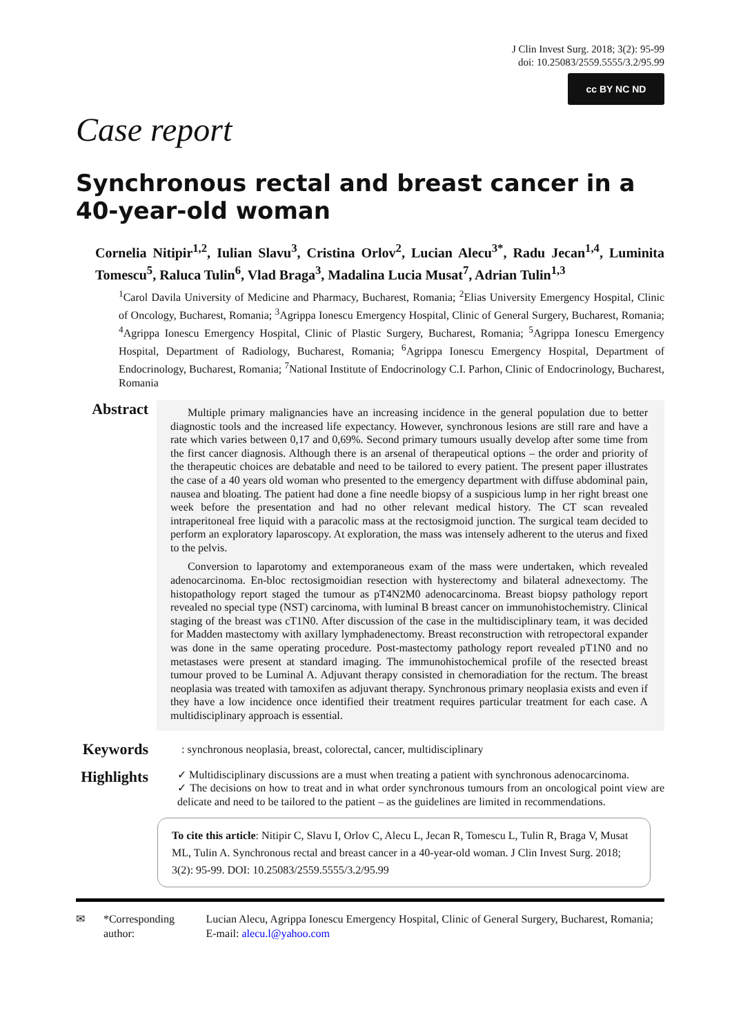J Clin Invest Surg. 2018; 3(2): 95-99
doi: 10.25083/2559.5555/3.2/95.99
cc BY NC ND
Case report
Synchronous rectal and breast cancer in a 40-year-old woman
Cornelia Nitipir<sup>1,2</sup>, Iulian Slavu<sup>3</sup>, Cristina Orlov<sup>2</sup>, Lucian Alecu<sup>3*</sup>, Radu Jecan<sup>1,4</sup>, Luminita Tomescu<sup>5</sup>, Raluca Tulin<sup>6</sup>, Vlad Braga<sup>3</sup>, Madalina Lucia Musat<sup>7</sup>, Adrian Tulin<sup>1,3</sup>
<sup>1</sup> Carol Davila University of Medicine and Pharmacy, Bucharest, Romania; <sup>2</sup>Elias University Emergency Hospital, Clinic of Oncology, Bucharest, Romania; <sup>3</sup>Agrippa Ionescu Emergency Hospital, Clinic of General Surgery, Bucharest, Romania; <sup>4</sup>Agrippa Ionescu Emergency Hospital, Clinic of Plastic Surgery, Bucharest, Romania; <sup>5</sup>Agrippa Ionescu Emergency Hospital, Department of Radiology, Bucharest, Romania; <sup>6</sup>Agrippa Ionescu Emergency Hospital, Department of Endocrinology, Bucharest, Romania; <sup>7</sup>National Institute of Endocrinology C.I. Parhon, Clinic of Endocrinology, Bucharest, Romania
Abstract
Multiple primary malignancies have an increasing incidence in the general population due to better diagnostic tools and the increased life expectancy. However, synchronous lesions are still rare and have a rate which varies between 0,17 and 0,69%. Second primary tumours usually develop after some time from the first cancer diagnosis. Although there is an arsenal of therapeutical options – the order and priority of the therapeutic choices are debatable and need to be tailored to every patient. The present paper illustrates the case of a 40 years old woman who presented to the emergency department with diffuse abdominal pain, nausea and bloating. The patient had done a fine needle biopsy of a suspicious lump in her right breast one week before the presentation and had no other relevant medical history. The CT scan revealed intraperitoneal free liquid with a paracolic mass at the rectosigmoid junction. The surgical team decided to perform an exploratory laparoscopy. At exploration, the mass was intensely adherent to the uterus and fixed to the pelvis.
Conversion to laparotomy and extemporaneous exam of the mass were undertaken, which revealed adenocarcinoma. En-bloc rectosigmoidian resection with hysterectomy and bilateral adnexectomy. The histopathology report staged the tumour as pT4N2M0 adenocarcinoma. Breast biopsy pathology report revealed no special type (NST) carcinoma, with luminal B breast cancer on immunohistochemistry. Clinical staging of the breast was cT1N0. After discussion of the case in the multidisciplinary team, it was decided for Madden mastectomy with axillary lymphadenectomy. Breast reconstruction with retropectoral expander was done in the same operating procedure. Post-mastectomy pathology report revealed pT1N0 and no metastases were present at standard imaging. The immunohistochemical profile of the resected breast tumour proved to be Luminal A. Adjuvant therapy consisted in chemoradiation for the rectum. The breast neoplasia was treated with tamoxifen as adjuvant therapy. Synchronous primary neoplasia exists and even if they have a low incidence once identified their treatment requires particular treatment for each case. A multidisciplinary approach is essential.
Keywords
: synchronous neoplasia, breast, colorectal, cancer, multidisciplinary
Highlights
✓ Multidisciplinary discussions are a must when treating a patient with synchronous adenocarcinoma.
✓ The decisions on how to treat and in what order synchronous tumours from an oncological point view are delicate and need to be tailored to the patient – as the guidelines are limited in recommendations.
To cite this article: Nitipir C, Slavu I, Orlov C, Alecu L, Jecan R, Tomescu L, Tulin R, Braga V, Musat ML, Tulin A. Synchronous rectal and breast cancer in a 40-year-old woman. J Clin Invest Surg. 2018; 3(2): 95-99. DOI: 10.25083/2559.5555/3.2/95.99
✉ *Corresponding author: Lucian Alecu, Agrippa Ionescu Emergency Hospital, Clinic of General Surgery, Bucharest, Romania; E-mail: alecu.l@yahoo.com